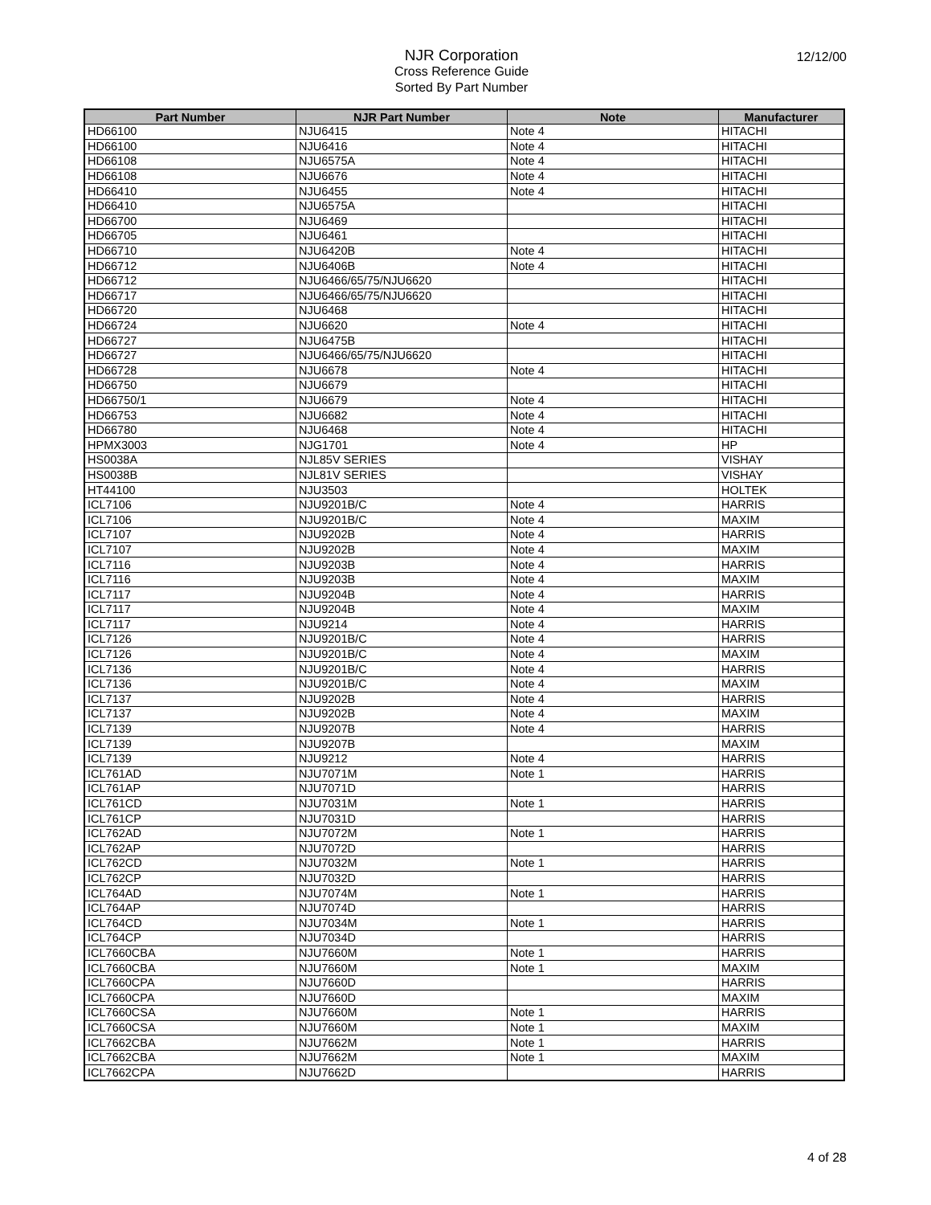NJR Corporation
Cross Reference Guide
Sorted By Part Number
12/12/00
| Part Number | NJR Part Number | Note | Manufacturer |
| --- | --- | --- | --- |
| HD66100 | NJU6415 | Note 4 | HITACHI |
| HD66100 | NJU6416 | Note 4 | HITACHI |
| HD66108 | NJU6575A | Note 4 | HITACHI |
| HD66108 | NJU6676 | Note 4 | HITACHI |
| HD66410 | NJU6455 | Note 4 | HITACHI |
| HD66410 | NJU6575A | | HITACHI |
| HD66700 | NJU6469 | | HITACHI |
| HD66705 | NJU6461 | | HITACHI |
| HD66710 | NJU6420B | Note 4 | HITACHI |
| HD66712 | NJU6406B | Note 4 | HITACHI |
| HD66712 | NJU6466/65/75/NJU6620 | | HITACHI |
| HD66717 | NJU6466/65/75/NJU6620 | | HITACHI |
| HD66720 | NJU6468 | | HITACHI |
| HD66724 | NJU6620 | Note 4 | HITACHI |
| HD66727 | NJU6475B | | HITACHI |
| HD66727 | NJU6466/65/75/NJU6620 | | HITACHI |
| HD66728 | NJU6678 | Note 4 | HITACHI |
| HD66750 | NJU6679 | | HITACHI |
| HD66750/1 | NJU6679 | Note 4 | HITACHI |
| HD66753 | NJU6682 | Note 4 | HITACHI |
| HD66780 | NJU6468 | Note 4 | HITACHI |
| HPMX3003 | NJG1701 | Note 4 | HP |
| HS0038A | NJL85V SERIES | | VISHAY |
| HS0038B | NJL81V SERIES | | VISHAY |
| HT44100 | NJU3503 | | HOLTEK |
| ICL7106 | NJU9201B/C | Note 4 | HARRIS |
| ICL7106 | NJU9201B/C | Note 4 | MAXIM |
| ICL7107 | NJU9202B | Note 4 | HARRIS |
| ICL7107 | NJU9202B | Note 4 | MAXIM |
| ICL7116 | NJU9203B | Note 4 | HARRIS |
| ICL7116 | NJU9203B | Note 4 | MAXIM |
| ICL7117 | NJU9204B | Note 4 | HARRIS |
| ICL7117 | NJU9204B | Note 4 | MAXIM |
| ICL7117 | NJU9214 | Note 4 | HARRIS |
| ICL7126 | NJU9201B/C | Note 4 | HARRIS |
| ICL7126 | NJU9201B/C | Note 4 | MAXIM |
| ICL7136 | NJU9201B/C | Note 4 | HARRIS |
| ICL7136 | NJU9201B/C | Note 4 | MAXIM |
| ICL7137 | NJU9202B | Note 4 | HARRIS |
| ICL7137 | NJU9202B | Note 4 | MAXIM |
| ICL7139 | NJU9207B | Note 4 | HARRIS |
| ICL7139 | NJU9207B | | MAXIM |
| ICL7139 | NJU9212 | Note 4 | HARRIS |
| ICL761AD | NJU7071M | Note 1 | HARRIS |
| ICL761AP | NJU7071D | | HARRIS |
| ICL761CD | NJU7031M | Note 1 | HARRIS |
| ICL761CP | NJU7031D | | HARRIS |
| ICL762AD | NJU7072M | Note 1 | HARRIS |
| ICL762AP | NJU7072D | | HARRIS |
| ICL762CD | NJU7032M | Note 1 | HARRIS |
| ICL762CP | NJU7032D | | HARRIS |
| ICL764AD | NJU7074M | Note 1 | HARRIS |
| ICL764AP | NJU7074D | | HARRIS |
| ICL764CD | NJU7034M | Note 1 | HARRIS |
| ICL764CP | NJU7034D | | HARRIS |
| ICL7660CBA | NJU7660M | Note 1 | HARRIS |
| ICL7660CBA | NJU7660M | Note 1 | MAXIM |
| ICL7660CPA | NJU7660D | | HARRIS |
| ICL7660CPA | NJU7660D | | MAXIM |
| ICL7660CSA | NJU7660M | Note 1 | HARRIS |
| ICL7660CSA | NJU7660M | Note 1 | MAXIM |
| ICL7662CBA | NJU7662M | Note 1 | HARRIS |
| ICL7662CBA | NJU7662M | Note 1 | MAXIM |
| ICL7662CPA | NJU7662D | | HARRIS |
4 of 28